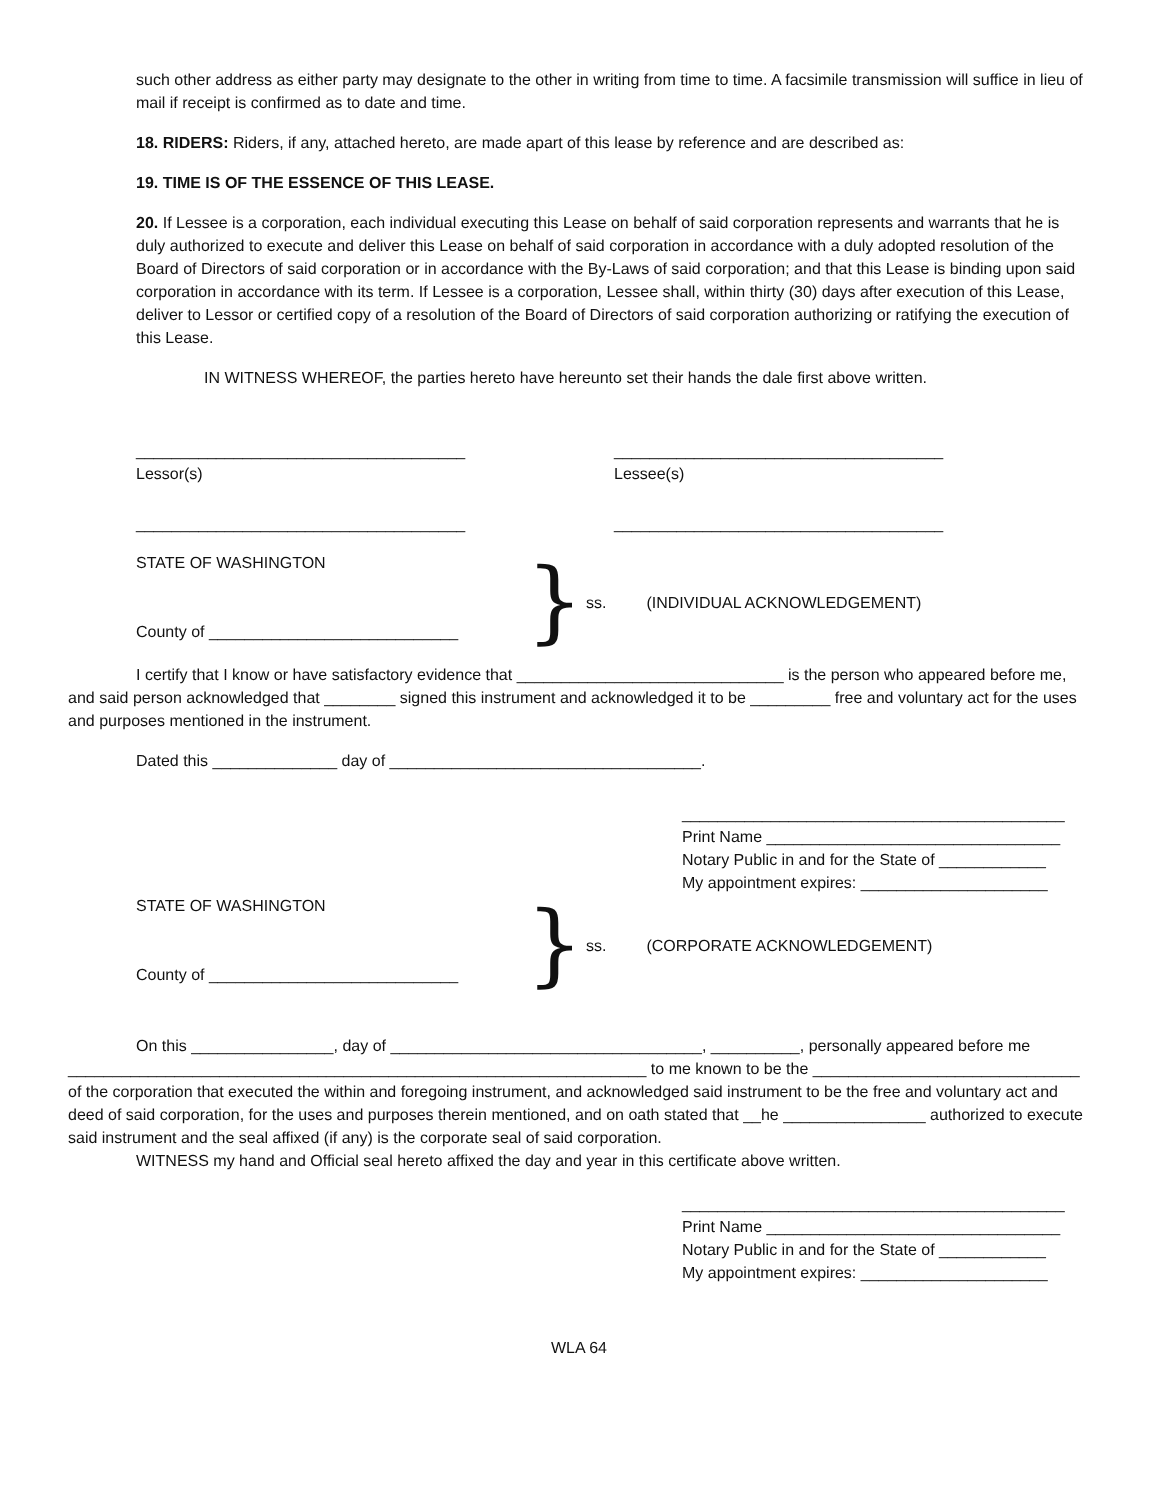such other address as either party may designate to the other in writing from time to time. A facsimile transmission will suffice in lieu of mail if receipt is confirmed as to date and time.
18. RIDERS: Riders, if any, attached hereto, are made apart of this lease by reference and are described as:
19. TIME IS OF THE ESSENCE OF THIS LEASE.
20. If Lessee is a corporation, each individual executing this Lease on behalf of said corporation represents and warrants that he is duly authorized to execute and deliver this Lease on behalf of said corporation in accordance with a duly adopted resolution of the Board of Directors of said corporation or in accordance with the By-Laws of said corporation; and that this Lease is binding upon said corporation in accordance with its term. If Lessee is a corporation, Lessee shall, within thirty (30) days after execution of this Lease, deliver to Lessor or certified copy of a resolution of the Board of Directors of said corporation authorizing or ratifying the execution of this Lease.
IN WITNESS WHEREOF, the parties hereto have hereunto set their hands the dale first above written.
_____________________________________
Lessor(s)
_____________________________________
Lessee(s)
_____________________________________ _____________________________________
STATE OF WASHINGTON
County of ____________________________
}
ss. (INDIVIDUAL ACKNOWLEDGEMENT)
I certify that I know or have satisfactory evidence that ______________________________ is the person who appeared before me, and said person acknowledged that ________ signed this instrument and acknowledged it to be _________ free and voluntary act for the uses and purposes mentioned in the instrument.
Dated this ______________ day of ___________________________________.
___________________________________________
Print Name _________________________________
Notary Public in and for the State of ____________
My appointment expires: _____________________
STATE OF WASHINGTON
County of ____________________________
}
ss. (CORPORATE ACKNOWLEDGEMENT)
On this ________________, day of ___________________________________, __________, personally appeared before me _________________________________________________________________ to me known to be the ______________________________ of the corporation that executed the within and foregoing instrument, and acknowledged said instrument to be the free and voluntary act and deed of said corporation, for the uses and purposes therein mentioned, and on oath stated that __he ________________ authorized to execute said instrument and the seal affixed (if any) is the corporate seal of said corporation.
WITNESS my hand and Official seal hereto affixed the day and year in this certificate above written.
___________________________________________
Print Name _________________________________
Notary Public in and for the State of ____________
My appointment expires: _____________________
WLA 64